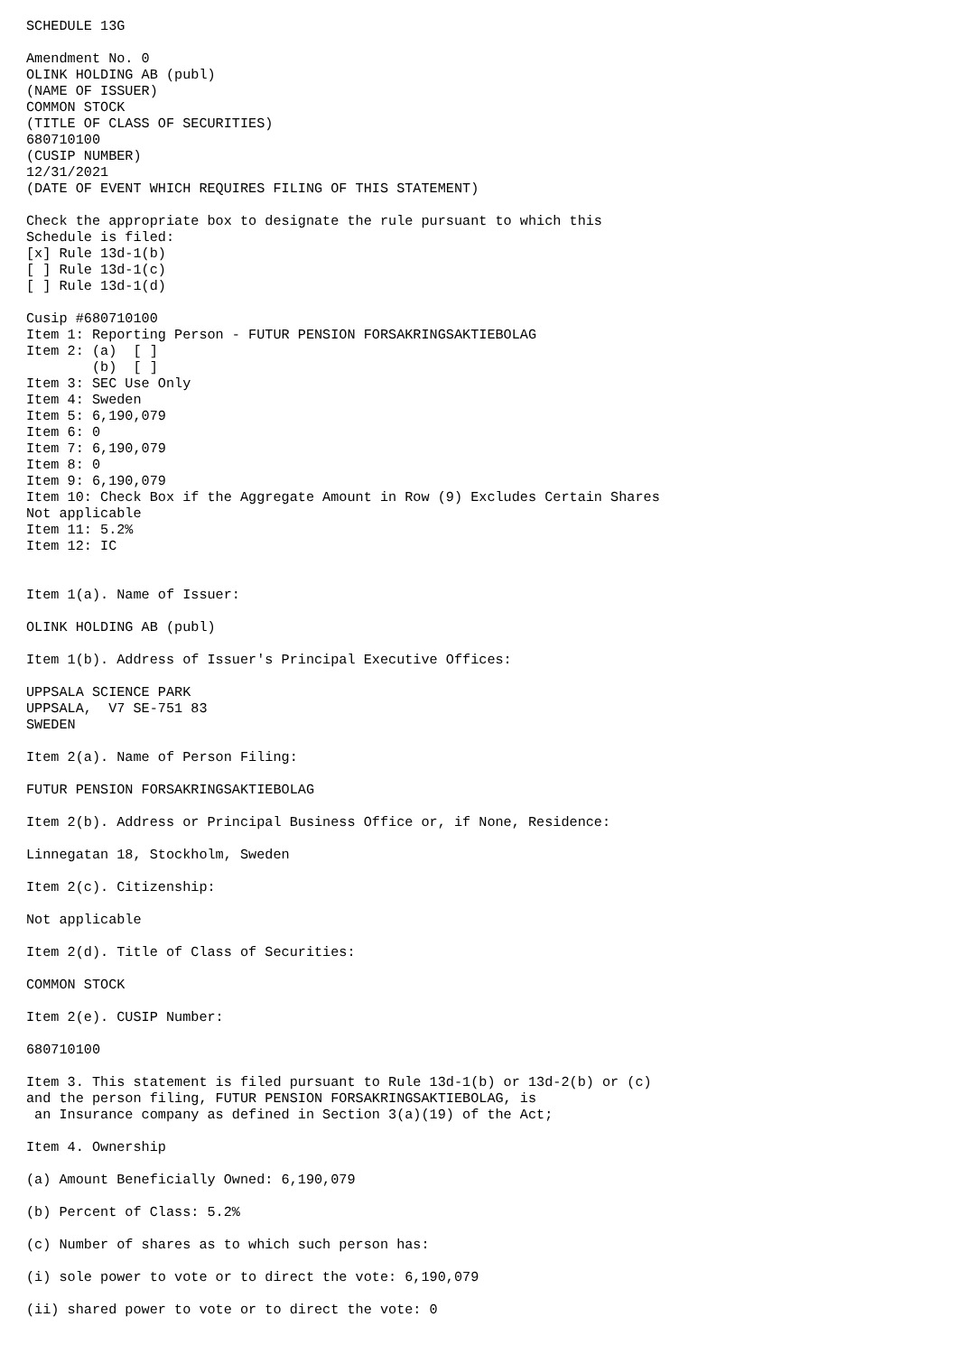SCHEDULE 13G

Amendment No. 0
OLINK HOLDING AB (publ)
(NAME OF ISSUER)
COMMON STOCK
(TITLE OF CLASS OF SECURITIES)
680710100
(CUSIP NUMBER)
12/31/2021
(DATE OF EVENT WHICH REQUIRES FILING OF THIS STATEMENT)

Check the appropriate box to designate the rule pursuant to which this
Schedule is filed:
[x] Rule 13d-1(b)
[ ] Rule 13d-1(c)
[ ] Rule 13d-1(d)

Cusip #680710100
Item 1: Reporting Person - FUTUR PENSION FORSAKRINGSAKTIEBOLAG
Item 2: (a)  [ ]
        (b)  [ ]
Item 3: SEC Use Only
Item 4: Sweden
Item 5: 6,190,079
Item 6: 0
Item 7: 6,190,079
Item 8: 0
Item 9: 6,190,079
Item 10: Check Box if the Aggregate Amount in Row (9) Excludes Certain Shares
Not applicable
Item 11: 5.2%
Item 12: IC


Item 1(a). Name of Issuer:

OLINK HOLDING AB (publ)

Item 1(b). Address of Issuer's Principal Executive Offices:

UPPSALA SCIENCE PARK
UPPSALA,  V7 SE-751 83
SWEDEN

Item 2(a). Name of Person Filing:

FUTUR PENSION FORSAKRINGSAKTIEBOLAG

Item 2(b). Address or Principal Business Office or, if None, Residence:

Linnegatan 18, Stockholm, Sweden

Item 2(c). Citizenship:

Not applicable

Item 2(d). Title of Class of Securities:

COMMON STOCK

Item 2(e). CUSIP Number:

680710100

Item 3. This statement is filed pursuant to Rule 13d-1(b) or 13d-2(b) or (c)
and the person filing, FUTUR PENSION FORSAKRINGSAKTIEBOLAG, is
 an Insurance company as defined in Section 3(a)(19) of the Act;

Item 4. Ownership

(a) Amount Beneficially Owned: 6,190,079

(b) Percent of Class: 5.2%

(c) Number of shares as to which such person has:

(i) sole power to vote or to direct the vote: 6,190,079

(ii) shared power to vote or to direct the vote: 0